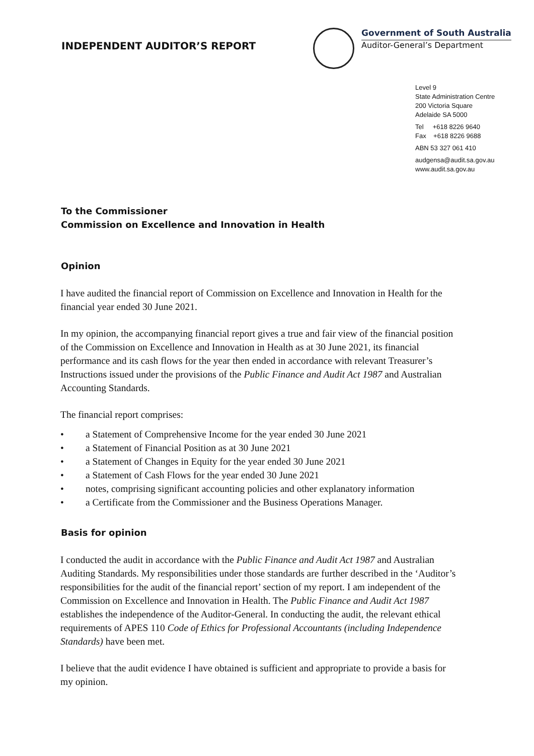INDEPENDENT AUDITOR’S REPORT
Government of South Australia
Auditor-General’s Department
Level 9
State Administration Centre
200 Victoria Square
Adelaide SA 5000
Tel +618 8226 9640
Fax +618 8226 9688
ABN 53 327 061 410
audgensa@audit.sa.gov.au
www.audit.sa.gov.au
To the Commissioner
Commission on Excellence and Innovation in Health
Opinion
I have audited the financial report of Commission on Excellence and Innovation in Health for the financial year ended 30 June 2021.
In my opinion, the accompanying financial report gives a true and fair view of the financial position of the Commission on Excellence and Innovation in Health as at 30 June 2021, its financial performance and its cash flows for the year then ended in accordance with relevant Treasurer’s Instructions issued under the provisions of the Public Finance and Audit Act 1987 and Australian Accounting Standards.
The financial report comprises:
• a Statement of Comprehensive Income for the year ended 30 June 2021
• a Statement of Financial Position as at 30 June 2021
• a Statement of Changes in Equity for the year ended 30 June 2021
• a Statement of Cash Flows for the year ended 30 June 2021
• notes, comprising significant accounting policies and other explanatory information
• a Certificate from the Commissioner and the Business Operations Manager.
Basis for opinion
I conducted the audit in accordance with the Public Finance and Audit Act 1987 and Australian Auditing Standards. My responsibilities under those standards are further described in the ‘Auditor’s responsibilities for the audit of the financial report’ section of my report. I am independent of the Commission on Excellence and Innovation in Health. The Public Finance and Audit Act 1987 establishes the independence of the Auditor-General. In conducting the audit, the relevant ethical requirements of APES 110 Code of Ethics for Professional Accountants (including Independence Standards) have been met.
I believe that the audit evidence I have obtained is sufficient and appropriate to provide a basis for my opinion.